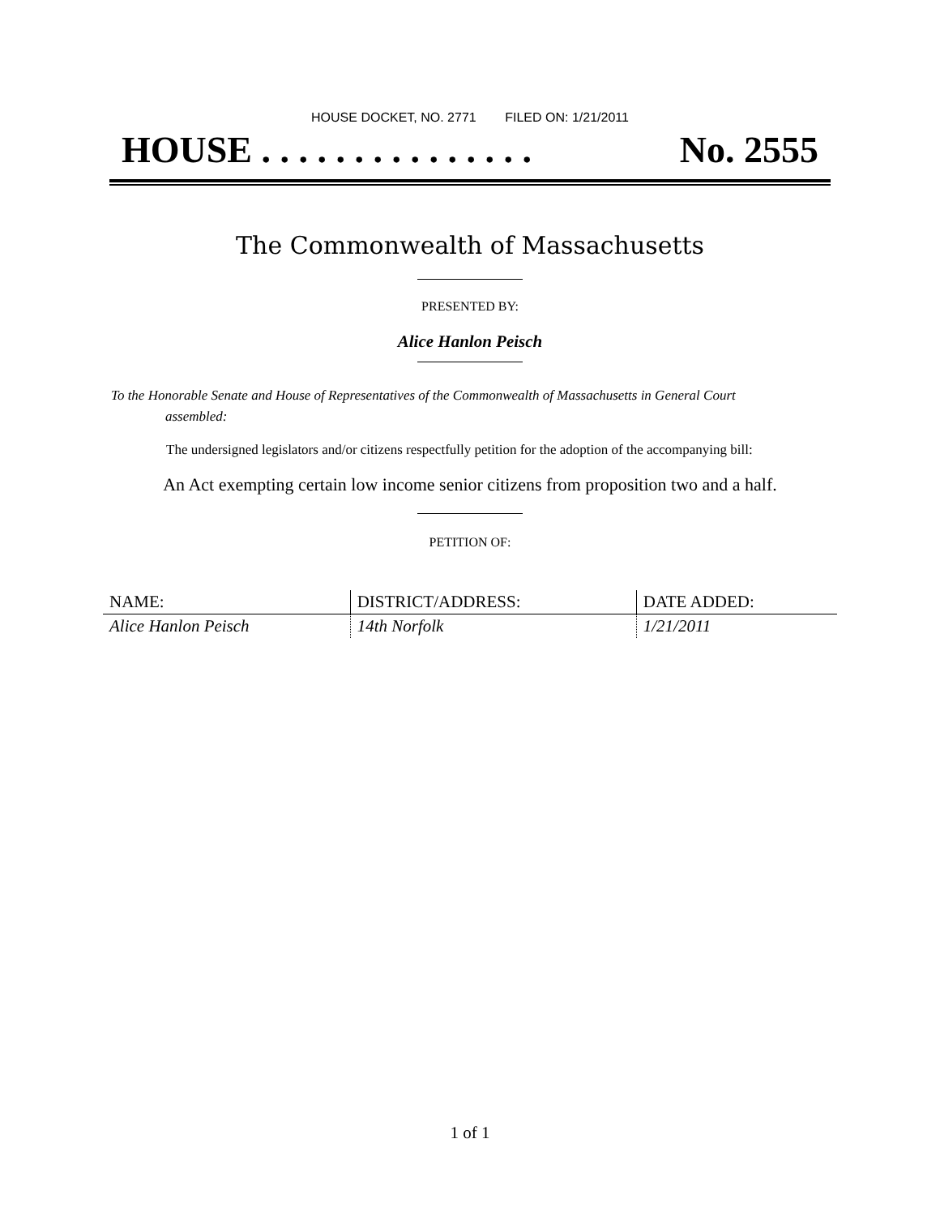HOUSE DOCKET, NO. 2771 FILED ON: 1/21/2011
HOUSE . . . . . . . . . . . . . . . No. 2555
The Commonwealth of Massachusetts
PRESENTED BY:
Alice Hanlon Peisch
To the Honorable Senate and House of Representatives of the Commonwealth of Massachusetts in General Court assembled:
The undersigned legislators and/or citizens respectfully petition for the adoption of the accompanying bill:
An Act exempting certain low income senior citizens from proposition two and a half.
PETITION OF:
| NAME: | DISTRICT/ADDRESS: | DATE ADDED: |
| --- | --- | --- |
| Alice Hanlon Peisch | 14th Norfolk | 1/21/2011 |
1 of 1